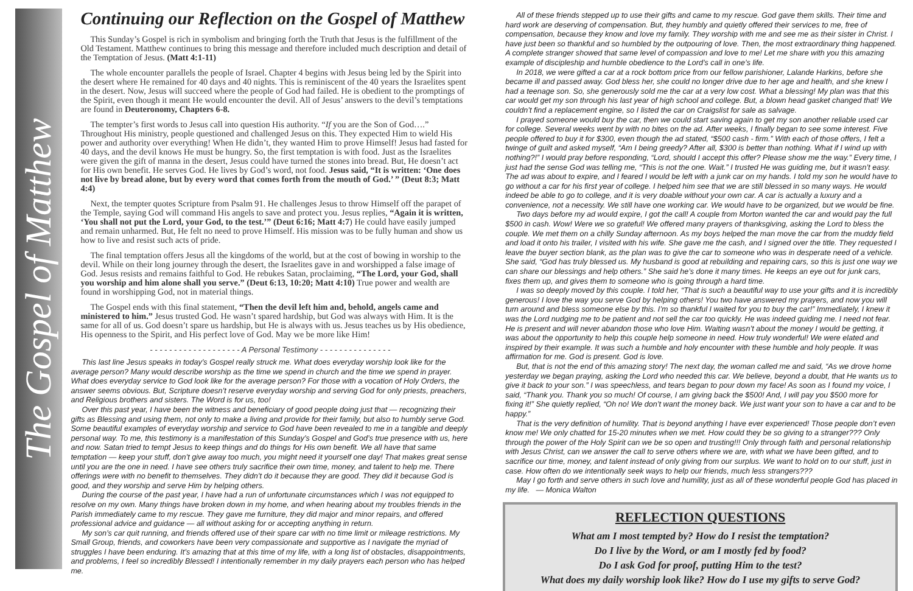The Gospel of Matthew
Continuing our Reflection on the Gospel of Matthew
This Sunday’s Gospel is rich in symbolism and bringing forth the Truth that Jesus is the fulfillment of the Old Testament. Matthew continues to bring this message and therefore included much description and detail of the Temptation of Jesus. (Matt 4:1-11)
The whole encounter parallels the people of Israel. Chapter 4 begins with Jesus being led by the Spirit into the desert where He remained for 40 days and 40 nights. This is reminiscent of the 40 years the Israelites spent in the desert. Now, Jesus will succeed where the people of God had failed. He is obedient to the promptings of the Spirit, even though it meant He would encounter the devil. All of Jesus’ answers to the devil’s temptations are found in Deuteronomy, Chapters 6-8.
The tempter’s first words to Jesus call into question His authority. “If you are the Son of God….” Throughout His ministry, people questioned and challenged Jesus on this. They expected Him to wield His power and authority over everything! When He didn’t, they wanted Him to prove Himself! Jesus had fasted for 40 days, and the devil knows He must be hungry. So, the first temptation is with food. Just as the Israelites were given the gift of manna in the desert, Jesus could have turned the stones into bread. But, He doesn’t act for His own benefit. He serves God. He lives by God’s word, not food. Jesus said, “It is written: ‘One does not live by bread alone, but by every word that comes forth from the mouth of God.’ ” (Deut 8:3; Matt 4:4)
Next, the tempter quotes Scripture from Psalm 91. He challenges Jesus to throw Himself off the parapet of the Temple, saying God will command His angels to save and protect you. Jesus replies, “Again it is written, ‘You shall not put the Lord, your God, to the test.’” (Deut 6:16; Matt 4:7) He could have easily jumped and remain unharmed. But, He felt no need to prove Himself. His mission was to be fully human and show us how to live and resist such acts of pride.
The final temptation offers Jesus all the kingdoms of the world, but at the cost of bowing in worship to the devil. While on their long journey through the desert, the Israelites gave in and worshipped a false image of God. Jesus resists and remains faithful to God. He rebukes Satan, proclaiming, “The Lord, your God, shall you worship and him alone shall you serve.” (Deut 6:13, 10:20; Matt 4:10) True power and wealth are found in worshipping God, not in material things.
The Gospel ends with this final statement, “Then the devil left him and, behold, angels came and ministered to him.” Jesus trusted God. He wasn’t spared hardship, but God was always with Him. It is the same for all of us. God doesn’t spare us hardship, but He is always with us. Jesus teaches us by His obedience, His openness to the Spirit, and His perfect love of God. May we be more like Him!
- - - - - - - - - - - - - - - - - - - A Personal Testimony - - - - - - - - - - - - - - -
This last line Jesus speaks in today’s Gospel really struck me. What does everyday worship look like for the average person? Many would describe worship as the time we spend in church and the time we spend in prayer. What does everyday service to God look like for the average person? For those with a vocation of Holy Orders, the answer seems obvious. But, Scripture doesn’t reserve everyday worship and serving God for only priests, preachers, and Religious brothers and sisters. The Word is for us, too!
Over this past year, I have been the witness and beneficiary of good people doing just that — recognizing their gifts as Blessing and using them, not only to make a living and provide for their family, but also to humbly serve God. Some beautiful examples of everyday worship and service to God have been revealed to me in a tangible and deeply personal way. To me, this testimony is a manifestation of this Sunday’s Gospel and God’s true presence with us, here and now. Satan tried to tempt Jesus to keep things and do things for His own benefit. We all have that same temptation — keep your stuff, don’t give away too much, you might need it yourself one day! That makes great sense until you are the one in need. I have see others truly sacrifice their own time, money, and talent to help me. There offerings were with no benefit to themselves. They didn’t do it because they are good. They did it because God is good, and they worship and serve Him by helping others.
During the course of the past year, I have had a run of unfortunate circumstances which I was not equipped to resolve on my own. Many things have broken down in my home, and when hearing about my troubles friends in the Parish immediately came to my rescue. They gave me furniture, they did major and minor repairs, and offered professional advice and guidance — all without asking for or accepting anything in return.
My son’s car quit running, and friends offered use of their spare car with no time limit or mileage restrictions. My Small Group, friends, and coworkers have been very compassionate and supportive as I navigate the myriad of struggles I have been enduring. It’s amazing that at this time of my life, with a long list of obstacles, disappointments, and problems, I feel so incredibly Blessed! I intentionally remember in my daily prayers each person who has helped me.
All of these friends stepped up to use their gifts and came to my rescue. God gave them skills. Their time and hard work are deserving of compensation. But, they humbly and quietly offered their services to me, free of compensation, because they know and love my family. They worship with me and see me as their sister in Christ. I have just been so thankful and so humbled by the outpouring of love. Then, the most extraordinary thing happened. A complete stranger showed that same level of compassion and love to me! Let me share with you this amazing example of discipleship and humble obedience to the Lord’s call in one’s life.
In 2018, we were gifted a car at a rock bottom price from our fellow parishioner, Lalande Harkins, before she became ill and passed away. God bless her, she could no longer drive due to her age and health, and she knew I had a teenage son. So, she generously sold me the car at a very low cost. What a blessing! My plan was that this car would get my son through his last year of high school and college. But, a blown head gasket changed that! We couldn’t find a replacement engine, so I listed the car on Craigslist for sale as salvage.
I prayed someone would buy the car, then we could start saving again to get my son another reliable used car for college. Several weeks went by with no bites on the ad. After weeks, I finally began to see some interest. Five people offered to buy it for $300, even though the ad stated, “$500 cash - firm.” With each of those offers, I felt a twinge of guilt and asked myself, “Am I being greedy? After all, $300 is better than nothing. What if I wind up with nothing?!” I would pray before responding, “Lord, should I accept this offer? Please show me the way.” Every time, I just had the sense God was telling me, “This is not the one. Wait.” I trusted He was guiding me, but it wasn’t easy. The ad was about to expire, and I feared I would be left with a junk car on my hands. I told my son he would have to go without a car for his first year of college. I helped him see that we are still blessed in so many ways. He would indeed be able to go to college, and it is very doable without your own car. A car is actually a luxury and a convenience, not a necessity. We still have one working car. We would have to be organized, but we would be fine.
Two days before my ad would expire, I got the call! A couple from Morton wanted the car and would pay the full $500 in cash. Wow! Were we so grateful! We offered many prayers of thanksgiving, asking the Lord to bless the couple. We met them on a chilly Sunday afternoon. As my boys helped the man move the car from the muddy field and load it onto his trailer, I visited with his wife. She gave me the cash, and I signed over the title. They requested I leave the buyer section blank, as the plan was to give the car to someone who was in desperate need of a vehicle. She said, “God has truly blessed us. My husband is good at rebuilding and repairing cars, so this is just one way we can share our blessings and help others.” She said he’s done it many times. He keeps an eye out for junk cars, fixes them up, and gives them to someone who is going through a hard time.
I was so deeply moved by this couple. I told her, “That is such a beautiful way to use your gifts and it is incredibly generous! I love the way you serve God by helping others! You two have answered my prayers, and now you will turn around and bless someone else by this. I’m so thankful I waited for you to buy the car!” Immediately, I knew it was the Lord nudging me to be patient and not sell the car too quickly. He was indeed guiding me. I need not fear. He is present and will never abandon those who love Him. Waiting wasn’t about the money I would be getting, it was about the opportunity to help this couple help someone in need. How truly wonderful! We were elated and inspired by their example. It was such a humble and holy encounter with these humble and holy people. It was affirmation for me. God is present. God is love.
But, that is not the end of this amazing story! The next day, the woman called me and said, “As we drove home yesterday we began praying, asking the Lord who needed this car. We believe, beyond a doubt, that He wants us to give it back to your son.” I was speechless, and tears began to pour down my face! As soon as I found my voice, I said, “Thank you. Thank you so much! Of course, I am giving back the $500! And, I will pay you $500 more for fixing it!” She quietly replied, “Oh no! We don’t want the money back. We just want your son to have a car and to be happy.”
That is the very definition of humility. That is beyond anything I have ever experienced! Those people don’t even know me! We only chatted for 15-20 minutes when we met. How could they be so giving to a stranger??? Only through the power of the Holy Spirit can we be so open and trusting!!! Only through faith and personal relationship with Jesus Christ, can we answer the call to serve others where we are, with what we have been gifted, and to sacrifice our time, money, and talent instead of only giving from our surplus. We want to hold on to our stuff, just in case. How often do we intentionally seek ways to help our friends, much less strangers???
May I go forth and serve others in such love and humility, just as all of these wonderful people God has placed in my life. — Monica Walton
REFLECTION QUESTIONS
What am I most tempted by? How do I resist the temptation?
Do I live by the Word, or am I mostly fed by food?
Do I ask God for proof, putting Him to the test?
What does my daily worship look like? How do I use my gifts to serve God?